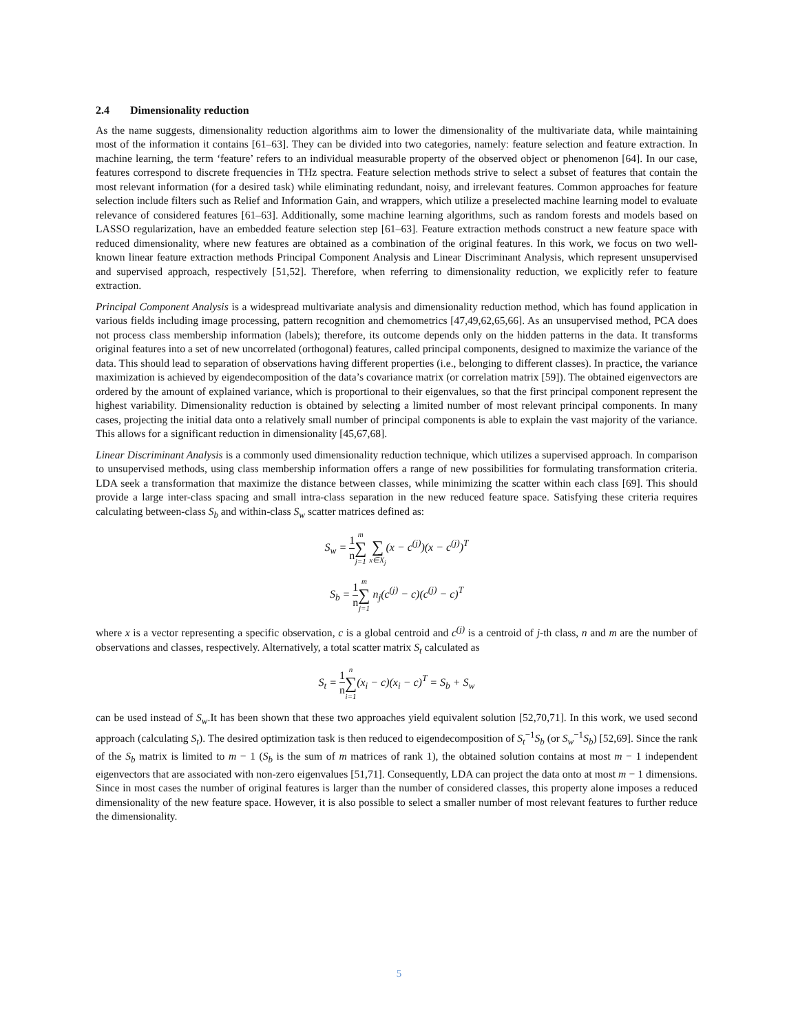2.4 Dimensionality reduction
As the name suggests, dimensionality reduction algorithms aim to lower the dimensionality of the multivariate data, while maintaining most of the information it contains [61–63]. They can be divided into two categories, namely: feature selection and feature extraction. In machine learning, the term ‘feature’ refers to an individual measurable property of the observed object or phenomenon [64]. In our case, features correspond to discrete frequencies in THz spectra. Feature selection methods strive to select a subset of features that contain the most relevant information (for a desired task) while eliminating redundant, noisy, and irrelevant features. Common approaches for feature selection include filters such as Relief and Information Gain, and wrappers, which utilize a preselected machine learning model to evaluate relevance of considered features [61–63]. Additionally, some machine learning algorithms, such as random forests and models based on LASSO regularization, have an embedded feature selection step [61–63]. Feature extraction methods construct a new feature space with reduced dimensionality, where new features are obtained as a combination of the original features. In this work, we focus on two well-known linear feature extraction methods Principal Component Analysis and Linear Discriminant Analysis, which represent unsupervised and supervised approach, respectively [51,52]. Therefore, when referring to dimensionality reduction, we explicitly refer to feature extraction.
Principal Component Analysis is a widespread multivariate analysis and dimensionality reduction method, which has found application in various fields including image processing, pattern recognition and chemometrics [47,49,62,65,66]. As an unsupervised method, PCA does not process class membership information (labels); therefore, its outcome depends only on the hidden patterns in the data. It transforms original features into a set of new uncorrelated (orthogonal) features, called principal components, designed to maximize the variance of the data. This should lead to separation of observations having different properties (i.e., belonging to different classes). In practice, the variance maximization is achieved by eigendecomposition of the data’s covariance matrix (or correlation matrix [59]). The obtained eigenvectors are ordered by the amount of explained variance, which is proportional to their eigenvalues, so that the first principal component represent the highest variability. Dimensionality reduction is obtained by selecting a limited number of most relevant principal components. In many cases, projecting the initial data onto a relatively small number of principal components is able to explain the vast majority of the variance. This allows for a significant reduction in dimensionality [45,67,68].
Linear Discriminant Analysis is a commonly used dimensionality reduction technique, which utilizes a supervised approach. In comparison to unsupervised methods, using class membership information offers a range of new possibilities for formulating transformation criteria. LDA seek a transformation that maximize the distance between classes, while minimizing the scatter within each class [69]. This should provide a large inter-class spacing and small intra-class separation in the new reduced feature space. Satisfying these criteria requires calculating between-class S<sub>b</sub> and within-class S<sub>w</sub> scatter matrices defined as:
S<sub>w</sub> = 1 n m ∑ j=1 ∑ x∈X<sub>j</sub>(x − c<sup>(j)</sup>)(x − c<sup>(j)</sup>)<sup>T</sup>
S<sub>b</sub> = 1 n m ∑ j=1 n<sub>j</sub>(c<sup>(j)</sup> − c)(c<sup>(j)</sup> − c)<sup>T</sup>
where x is a vector representing a specific observation, c is a global centroid and c<sup>(j)</sup> is a centroid of j-th class, n and m are the number of observations and classes, respectively. Alternatively, a total scatter matrix S<sub>t</sub> calculated as
S<sub>t</sub> = 1 n n ∑ i=1(x<sub>i</sub> − c)(x<sub>i</sub> − c)<sup>T</sup> = S<sub>b</sub> + S<sub>w</sub>
can be used instead of S<sub>w</sub>.It has been shown that these two approaches yield equivalent solution [52,70,71]. In this work, we used second approach (calculating S<sub>t</sub>). The desired optimization task is then reduced to eigendecomposition of S<sub>t</sub><sup>−1</sup>S<sub>b</sub> (or S<sub>w</sub><sup>−1</sup>S<sub>b</sub>) [52,69]. Since the rank of the S<sub>b</sub> matrix is limited to m − 1 (S<sub>b</sub> is the sum of m matrices of rank 1), the obtained solution contains at most m − 1 independent eigenvectors that are associated with non-zero eigenvalues [51,71]. Consequently, LDA can project the data onto at most m − 1 dimensions. Since in most cases the number of original features is larger than the number of considered classes, this property alone imposes a reduced dimensionality of the new feature space. However, it is also possible to select a smaller number of most relevant features to further reduce the dimensionality.
5